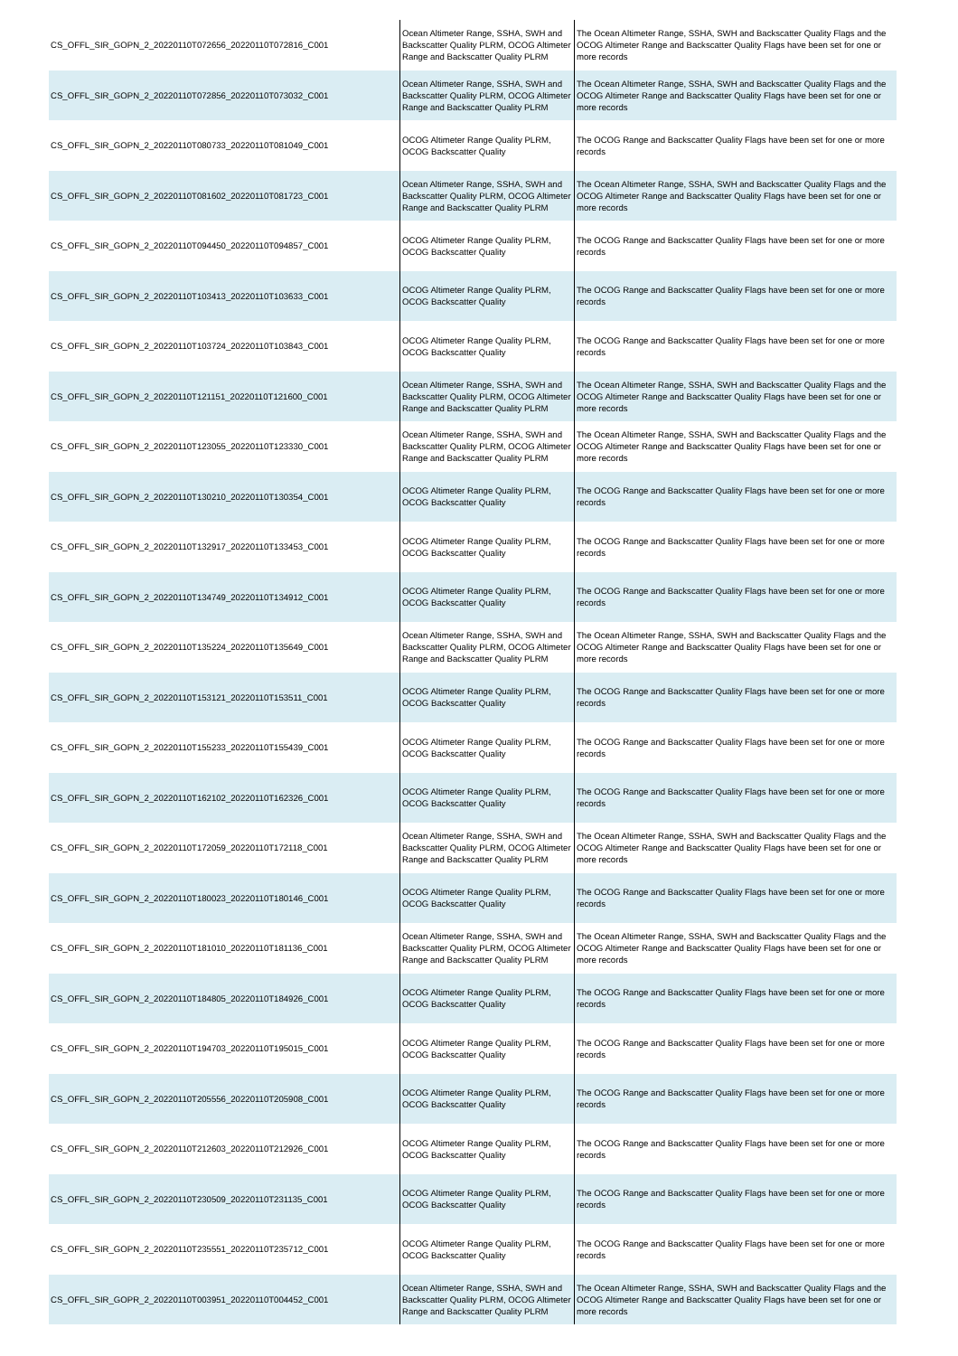| CS_OFFL_SIR_GOPN_2_20220110T072656_20220110T072816_C001 | Ocean Altimeter Range, SSHA, SWH and Backscatter Quality PLRM, OCOG Altimeter Range and Backscatter Quality PLRM | The Ocean Altimeter Range, SSHA, SWH and Backscatter Quality Flags and the OCOG Altimeter Range and Backscatter Quality Flags have been set for one or more records |
| CS_OFFL_SIR_GOPN_2_20220110T072856_20220110T073032_C001 | Ocean Altimeter Range, SSHA, SWH and Backscatter Quality PLRM, OCOG Altimeter Range and Backscatter Quality PLRM | The Ocean Altimeter Range, SSHA, SWH and Backscatter Quality Flags and the OCOG Altimeter Range and Backscatter Quality Flags have been set for one or more records |
| CS_OFFL_SIR_GOPN_2_20220110T080733_20220110T081049_C001 | OCOG Altimeter Range Quality PLRM, OCOG Backscatter Quality | The OCOG Range and Backscatter Quality Flags have been set for one or more records |
| CS_OFFL_SIR_GOPN_2_20220110T081602_20220110T081723_C001 | Ocean Altimeter Range, SSHA, SWH and Backscatter Quality PLRM, OCOG Altimeter Range and Backscatter Quality PLRM | The Ocean Altimeter Range, SSHA, SWH and Backscatter Quality Flags and the OCOG Altimeter Range and Backscatter Quality Flags have been set for one or more records |
| CS_OFFL_SIR_GOPN_2_20220110T094450_20220110T094857_C001 | OCOG Altimeter Range Quality PLRM, OCOG Backscatter Quality | The OCOG Range and Backscatter Quality Flags have been set for one or more records |
| CS_OFFL_SIR_GOPN_2_20220110T103413_20220110T103633_C001 | OCOG Altimeter Range Quality PLRM, OCOG Backscatter Quality | The OCOG Range and Backscatter Quality Flags have been set for one or more records |
| CS_OFFL_SIR_GOPN_2_20220110T103724_20220110T103843_C001 | OCOG Altimeter Range Quality PLRM, OCOG Backscatter Quality | The OCOG Range and Backscatter Quality Flags have been set for one or more records |
| CS_OFFL_SIR_GOPN_2_20220110T121151_20220110T121600_C001 | Ocean Altimeter Range, SSHA, SWH and Backscatter Quality PLRM, OCOG Altimeter Range and Backscatter Quality PLRM | The Ocean Altimeter Range, SSHA, SWH and Backscatter Quality Flags and the OCOG Altimeter Range and Backscatter Quality Flags have been set for one or more records |
| CS_OFFL_SIR_GOPN_2_20220110T123055_20220110T123330_C001 | Ocean Altimeter Range, SSHA, SWH and Backscatter Quality PLRM, OCOG Altimeter Range and Backscatter Quality PLRM | The Ocean Altimeter Range, SSHA, SWH and Backscatter Quality Flags and the OCOG Altimeter Range and Backscatter Quality Flags have been set for one or more records |
| CS_OFFL_SIR_GOPN_2_20220110T130210_20220110T130354_C001 | OCOG Altimeter Range Quality PLRM, OCOG Backscatter Quality | The OCOG Range and Backscatter Quality Flags have been set for one or more records |
| CS_OFFL_SIR_GOPN_2_20220110T132917_20220110T133453_C001 | OCOG Altimeter Range Quality PLRM, OCOG Backscatter Quality | The OCOG Range and Backscatter Quality Flags have been set for one or more records |
| CS_OFFL_SIR_GOPN_2_20220110T134749_20220110T134912_C001 | OCOG Altimeter Range Quality PLRM, OCOG Backscatter Quality | The OCOG Range and Backscatter Quality Flags have been set for one or more records |
| CS_OFFL_SIR_GOPN_2_20220110T135224_20220110T135649_C001 | Ocean Altimeter Range, SSHA, SWH and Backscatter Quality PLRM, OCOG Altimeter Range and Backscatter Quality PLRM | The Ocean Altimeter Range, SSHA, SWH and Backscatter Quality Flags and the OCOG Altimeter Range and Backscatter Quality Flags have been set for one or more records |
| CS_OFFL_SIR_GOPN_2_20220110T153121_20220110T153511_C001 | OCOG Altimeter Range Quality PLRM, OCOG Backscatter Quality | The OCOG Range and Backscatter Quality Flags have been set for one or more records |
| CS_OFFL_SIR_GOPN_2_20220110T155233_20220110T155439_C001 | OCOG Altimeter Range Quality PLRM, OCOG Backscatter Quality | The OCOG Range and Backscatter Quality Flags have been set for one or more records |
| CS_OFFL_SIR_GOPN_2_20220110T162102_20220110T162326_C001 | OCOG Altimeter Range Quality PLRM, OCOG Backscatter Quality | The OCOG Range and Backscatter Quality Flags have been set for one or more records |
| CS_OFFL_SIR_GOPN_2_20220110T172059_20220110T172118_C001 | Ocean Altimeter Range, SSHA, SWH and Backscatter Quality PLRM, OCOG Altimeter Range and Backscatter Quality PLRM | The Ocean Altimeter Range, SSHA, SWH and Backscatter Quality Flags and the OCOG Altimeter Range and Backscatter Quality Flags have been set for one or more records |
| CS_OFFL_SIR_GOPN_2_20220110T180023_20220110T180146_C001 | OCOG Altimeter Range Quality PLRM, OCOG Backscatter Quality | The OCOG Range and Backscatter Quality Flags have been set for one or more records |
| CS_OFFL_SIR_GOPN_2_20220110T181010_20220110T181136_C001 | Ocean Altimeter Range, SSHA, SWH and Backscatter Quality PLRM, OCOG Altimeter Range and Backscatter Quality PLRM | The Ocean Altimeter Range, SSHA, SWH and Backscatter Quality Flags and the OCOG Altimeter Range and Backscatter Quality Flags have been set for one or more records |
| CS_OFFL_SIR_GOPN_2_20220110T184805_20220110T184926_C001 | OCOG Altimeter Range Quality PLRM, OCOG Backscatter Quality | The OCOG Range and Backscatter Quality Flags have been set for one or more records |
| CS_OFFL_SIR_GOPN_2_20220110T194703_20220110T195015_C001 | OCOG Altimeter Range Quality PLRM, OCOG Backscatter Quality | The OCOG Range and Backscatter Quality Flags have been set for one or more records |
| CS_OFFL_SIR_GOPN_2_20220110T205556_20220110T205908_C001 | OCOG Altimeter Range Quality PLRM, OCOG Backscatter Quality | The OCOG Range and Backscatter Quality Flags have been set for one or more records |
| CS_OFFL_SIR_GOPN_2_20220110T212603_20220110T212926_C001 | OCOG Altimeter Range Quality PLRM, OCOG Backscatter Quality | The OCOG Range and Backscatter Quality Flags have been set for one or more records |
| CS_OFFL_SIR_GOPN_2_20220110T230509_20220110T231135_C001 | OCOG Altimeter Range Quality PLRM, OCOG Backscatter Quality | The OCOG Range and Backscatter Quality Flags have been set for one or more records |
| CS_OFFL_SIR_GOPN_2_20220110T235551_20220110T235712_C001 | OCOG Altimeter Range Quality PLRM, OCOG Backscatter Quality | The OCOG Range and Backscatter Quality Flags have been set for one or more records |
| CS_OFFL_SIR_GOPR_2_20220110T003951_20220110T004452_C001 | Ocean Altimeter Range, SSHA, SWH and Backscatter Quality PLRM, OCOG Altimeter Range and Backscatter Quality PLRM | The Ocean Altimeter Range, SSHA, SWH and Backscatter Quality Flags and the OCOG Altimeter Range and Backscatter Quality Flags have been set for one or more records |